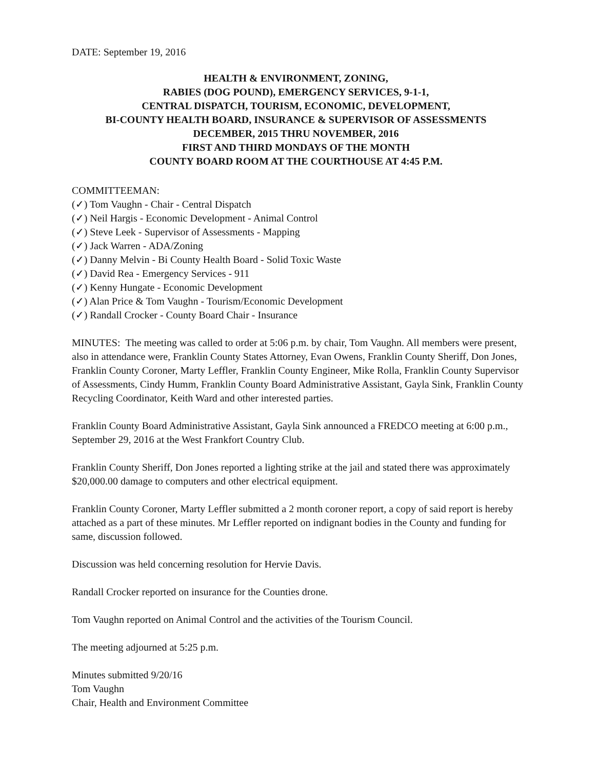DATE: September 19, 2016
HEALTH & ENVIRONMENT, ZONING,
RABIES (DOG POUND), EMERGENCY SERVICES, 9-1-1,
CENTRAL DISPATCH, TOURISM, ECONOMIC, DEVELOPMENT,
BI-COUNTY HEALTH BOARD, INSURANCE & SUPERVISOR OF ASSESSMENTS
DECEMBER, 2015 THRU NOVEMBER, 2016
FIRST AND THIRD MONDAYS OF THE MONTH
COUNTY BOARD ROOM AT THE COURTHOUSE AT 4:45 P.M.
COMMITTEEMAN:
(✓) Tom Vaughn - Chair - Central Dispatch
(✓) Neil Hargis - Economic Development - Animal Control
(✓) Steve Leek - Supervisor of Assessments - Mapping
(✓) Jack Warren - ADA/Zoning
(✓) Danny Melvin - Bi County Health Board - Solid Toxic Waste
(✓) David Rea - Emergency Services - 911
(✓) Kenny Hungate - Economic Development
(✓) Alan Price & Tom Vaughn - Tourism/Economic Development
(✓) Randall Crocker - County Board Chair - Insurance
MINUTES: The meeting was called to order at 5:06 p.m. by chair, Tom Vaughn. All members were present, also in attendance were, Franklin County States Attorney, Evan Owens, Franklin County Sheriff, Don Jones, Franklin County Coroner, Marty Leffler, Franklin County Engineer, Mike Rolla, Franklin County Supervisor of Assessments, Cindy Humm, Franklin County Board Administrative Assistant, Gayla Sink, Franklin County Recycling Coordinator, Keith Ward and other interested parties.
Franklin County Board Administrative Assistant, Gayla Sink announced a FREDCO meeting at 6:00 p.m., September 29, 2016 at the West Frankfort Country Club.
Franklin County Sheriff, Don Jones reported a lighting strike at the jail and stated there was approximately $20,000.00 damage to computers and other electrical equipment.
Franklin County Coroner, Marty Leffler submitted a 2 month coroner report, a copy of said report is hereby attached as a part of these minutes. Mr Leffler reported on indignant bodies in the County and funding for same, discussion followed.
Discussion was held concerning resolution for Hervie Davis.
Randall Crocker reported on insurance for the Counties drone.
Tom Vaughn reported on Animal Control and the activities of the Tourism Council.
The meeting adjourned at 5:25 p.m.
Minutes submitted 9/20/16
Tom Vaughn
Chair, Health and Environment Committee